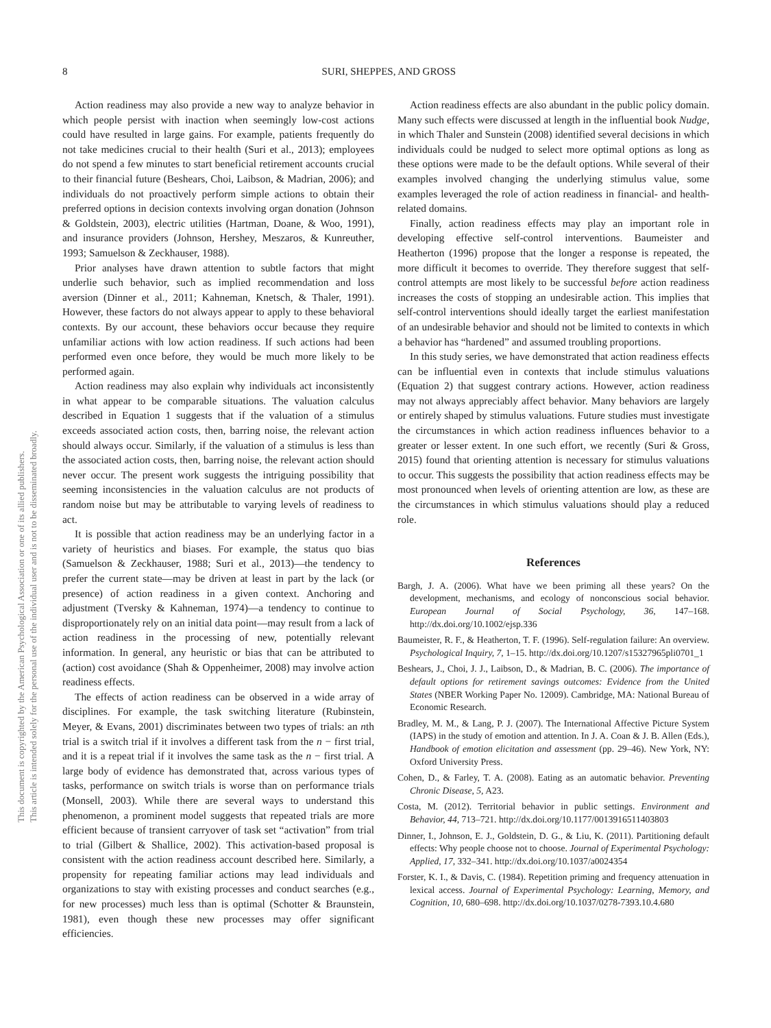8
SURI, SHEPPES, AND GROSS
This document is copyrighted by the American Psychological Association or one of its allied publishers.
This article is intended solely for the personal use of the individual user and is not to be disseminated broadly.
Action readiness may also provide a new way to analyze behavior in which people persist with inaction when seemingly low-cost actions could have resulted in large gains. For example, patients frequently do not take medicines crucial to their health (Suri et al., 2013); employees do not spend a few minutes to start beneficial retirement accounts crucial to their financial future (Beshears, Choi, Laibson, & Madrian, 2006); and individuals do not proactively perform simple actions to obtain their preferred options in decision contexts involving organ donation (Johnson & Goldstein, 2003), electric utilities (Hartman, Doane, & Woo, 1991), and insurance providers (Johnson, Hershey, Meszaros, & Kunreuther, 1993; Samuelson & Zeckhauser, 1988).
Prior analyses have drawn attention to subtle factors that might underlie such behavior, such as implied recommendation and loss aversion (Dinner et al., 2011; Kahneman, Knetsch, & Thaler, 1991). However, these factors do not always appear to apply to these behavioral contexts. By our account, these behaviors occur because they require unfamiliar actions with low action readiness. If such actions had been performed even once before, they would be much more likely to be performed again.
Action readiness may also explain why individuals act inconsistently in what appear to be comparable situations. The valuation calculus described in Equation 1 suggests that if the valuation of a stimulus exceeds associated action costs, then, barring noise, the relevant action should always occur. Similarly, if the valuation of a stimulus is less than the associated action costs, then, barring noise, the relevant action should never occur. The present work suggests the intriguing possibility that seeming inconsistencies in the valuation calculus are not products of random noise but may be attributable to varying levels of readiness to act.
It is possible that action readiness may be an underlying factor in a variety of heuristics and biases. For example, the status quo bias (Samuelson & Zeckhauser, 1988; Suri et al., 2013)—the tendency to prefer the current state—may be driven at least in part by the lack (or presence) of action readiness in a given context. Anchoring and adjustment (Tversky & Kahneman, 1974)—a tendency to continue to disproportionately rely on an initial data point—may result from a lack of action readiness in the processing of new, potentially relevant information. In general, any heuristic or bias that can be attributed to (action) cost avoidance (Shah & Oppenheimer, 2008) may involve action readiness effects.
The effects of action readiness can be observed in a wide array of disciplines. For example, the task switching literature (Rubinstein, Meyer, & Evans, 2001) discriminates between two types of trials: an nth trial is a switch trial if it involves a different task from the n − first trial, and it is a repeat trial if it involves the same task as the n − first trial. A large body of evidence has demonstrated that, across various types of tasks, performance on switch trials is worse than on performance trials (Monsell, 2003). While there are several ways to understand this phenomenon, a prominent model suggests that repeated trials are more efficient because of transient carryover of task set “activation” from trial to trial (Gilbert & Shallice, 2002). This activation-based proposal is consistent with the action readiness account described here. Similarly, a propensity for repeating familiar actions may lead individuals and organizations to stay with existing processes and conduct searches (e.g., for new processes) much less than is optimal (Schotter & Braunstein, 1981), even though these new processes may offer significant efficiencies.
Action readiness effects are also abundant in the public policy domain. Many such effects were discussed at length in the influential book Nudge, in which Thaler and Sunstein (2008) identified several decisions in which individuals could be nudged to select more optimal options as long as these options were made to be the default options. While several of their examples involved changing the underlying stimulus value, some examples leveraged the role of action readiness in financial- and health-related domains.
Finally, action readiness effects may play an important role in developing effective self-control interventions. Baumeister and Heatherton (1996) propose that the longer a response is repeated, the more difficult it becomes to override. They therefore suggest that self-control attempts are most likely to be successful before action readiness increases the costs of stopping an undesirable action. This implies that self-control interventions should ideally target the earliest manifestation of an undesirable behavior and should not be limited to contexts in which a behavior has “hardened” and assumed troubling proportions.
In this study series, we have demonstrated that action readiness effects can be influential even in contexts that include stimulus valuations (Equation 2) that suggest contrary actions. However, action readiness may not always appreciably affect behavior. Many behaviors are largely or entirely shaped by stimulus valuations. Future studies must investigate the circumstances in which action readiness influences behavior to a greater or lesser extent. In one such effort, we recently (Suri & Gross, 2015) found that orienting attention is necessary for stimulus valuations to occur. This suggests the possibility that action readiness effects may be most pronounced when levels of orienting attention are low, as these are the circumstances in which stimulus valuations should play a reduced role.
References
Bargh, J. A. (2006). What have we been priming all these years? On the development, mechanisms, and ecology of nonconscious social behavior. European Journal of Social Psychology, 36, 147–168. http://dx.doi.org/10.1002/ejsp.336
Baumeister, R. F., & Heatherton, T. F. (1996). Self-regulation failure: An overview. Psychological Inquiry, 7, 1–15. http://dx.doi.org/10.1207/s15327965pli0701_1
Beshears, J., Choi, J. J., Laibson, D., & Madrian, B. C. (2006). The importance of default options for retirement savings outcomes: Evidence from the United States (NBER Working Paper No. 12009). Cambridge, MA: National Bureau of Economic Research.
Bradley, M. M., & Lang, P. J. (2007). The International Affective Picture System (IAPS) in the study of emotion and attention. In J. A. Coan & J. B. Allen (Eds.), Handbook of emotion elicitation and assessment (pp. 29–46). New York, NY: Oxford University Press.
Cohen, D., & Farley, T. A. (2008). Eating as an automatic behavior. Preventing Chronic Disease, 5, A23.
Costa, M. (2012). Territorial behavior in public settings. Environment and Behavior, 44, 713–721. http://dx.doi.org/10.1177/0013916511403803
Dinner, I., Johnson, E. J., Goldstein, D. G., & Liu, K. (2011). Partitioning default effects: Why people choose not to choose. Journal of Experimental Psychology: Applied, 17, 332–341. http://dx.doi.org/10.1037/a0024354
Forster, K. I., & Davis, C. (1984). Repetition priming and frequency attenuation in lexical access. Journal of Experimental Psychology: Learning, Memory, and Cognition, 10, 680–698. http://dx.doi.org/10.1037/0278-7393.10.4.680